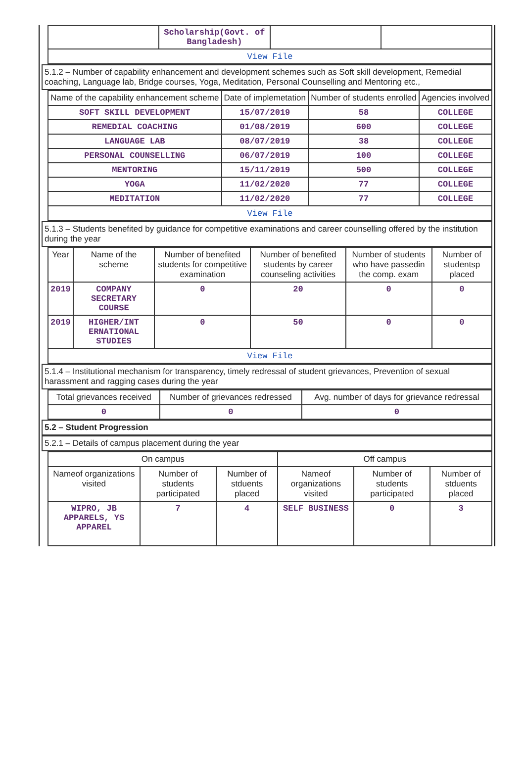| | Scholarship(Govt. of Bangladesh) | | |
| View File | | | |
5.1.2 – Number of capability enhancement and development schemes such as Soft skill development, Remedial coaching, Language lab, Bridge courses, Yoga, Meditation, Personal Counselling and Mentoring etc.,
| Name of the capability enhancement scheme | Date of implemetation | Number of students enrolled | Agencies involved |
| --- | --- | --- | --- |
| SOFT SKILL DEVELOPMENT | 15/07/2019 | 58 | COLLEGE |
| REMEDIAL COACHING | 01/08/2019 | 600 | COLLEGE |
| LANGUAGE LAB | 08/07/2019 | 38 | COLLEGE |
| PERSONAL COUNSELLING | 06/07/2019 | 100 | COLLEGE |
| MENTORING | 15/11/2019 | 500 | COLLEGE |
| YOGA | 11/02/2020 | 77 | COLLEGE |
| MEDITATION | 11/02/2020 | 77 | COLLEGE |
| View File | | | |
5.1.3 – Students benefited by guidance for competitive examinations and career counselling offered by the institution during the year
| Year | Name of the scheme | Number of benefited students for competitive examination | Number of benefited students by career counseling activities | Number of students who have passedin the comp. exam | Number of studentsp placed |
| --- | --- | --- | --- | --- | --- |
| 2019 | COMPANY SECRETARY COURSE | 0 | 20 | 0 | 0 |
| 2019 | HIGHER/INT ERNATIONAL STUDIES | 0 | 50 | 0 | 0 |
| View File | | | | | |
5.1.4 – Institutional mechanism for transparency, timely redressal of student grievances, Prevention of sexual harassment and ragging cases during the year
| Total grievances received | Number of grievances redressed | Avg. number of days for grievance redressal |
| --- | --- | --- |
| 0 | 0 | 0 |
5.2 – Student Progression
5.2.1 – Details of campus placement during the year
| On campus | | | Off campus | | |
| --- | --- | --- | --- | --- | --- |
| Nameof organizations visited | Number of students participated | Number of stduents placed | Nameof organizations visited | Number of students participated | Number of stduents placed |
| WIPRO, JB APPARELS, YS APPAREL | 7 | 4 | SELF BUSINESS | 0 | 3 |